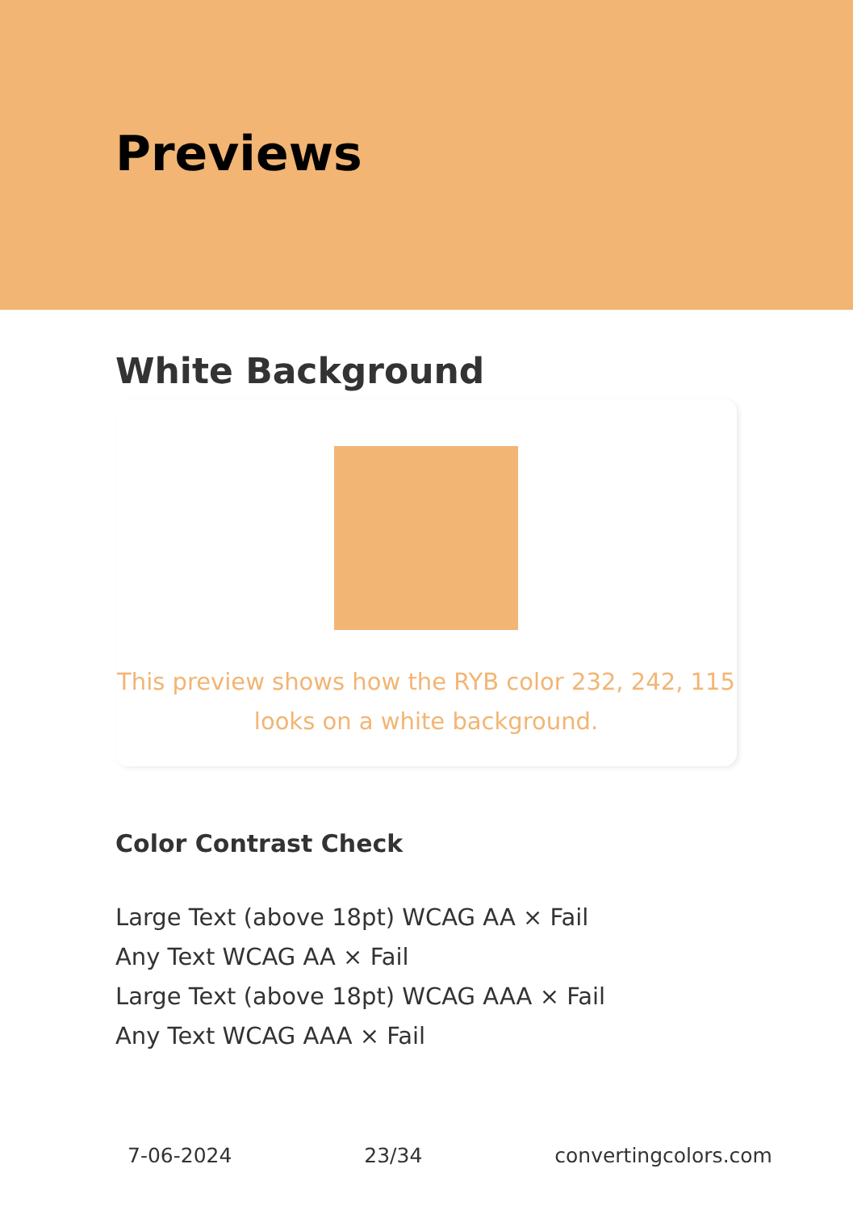Previews
White Background
This preview shows how the RYB color 232, 242, 115
looks on a white background.
Color Contrast Check
Large Text (above 18pt) WCAG AA × Fail
Any Text WCAG AA × Fail
Large Text (above 18pt) WCAG AAA × Fail
Any Text WCAG AAA × Fail
7-06-2024 23/34 convertingcolors.com